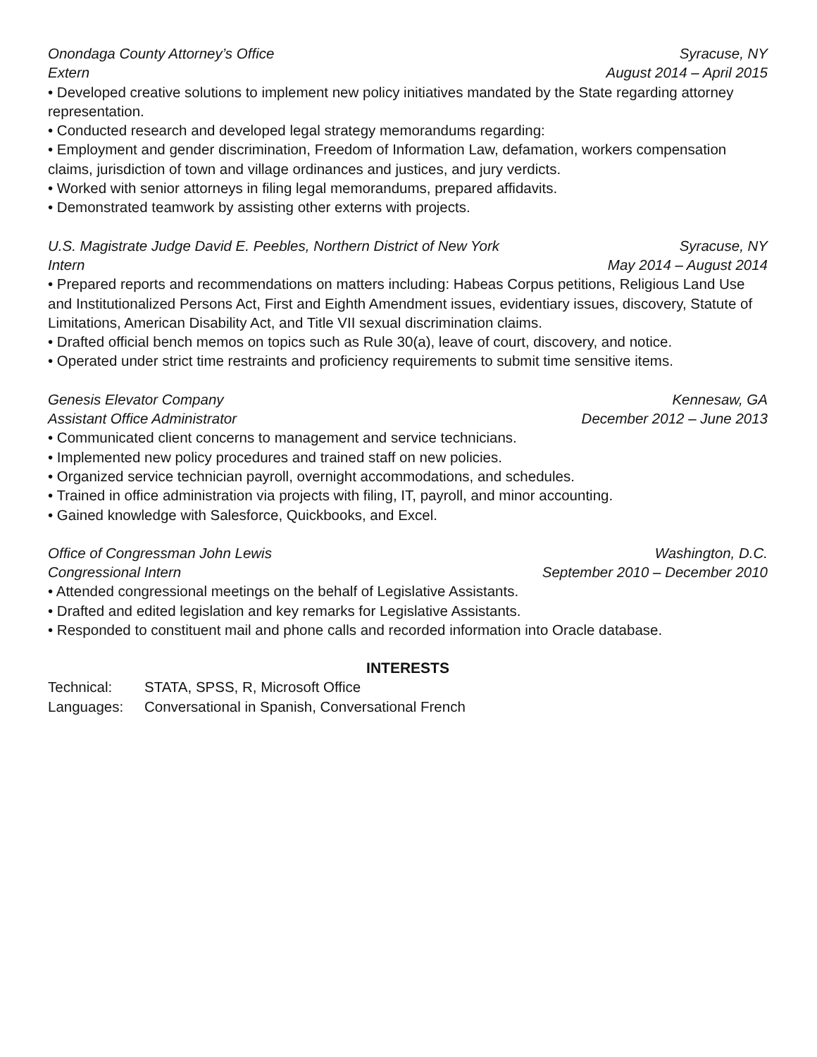Onondaga County Attorney’s Office Syracuse, NY
Extern August 2014 – April 2015
• Developed creative solutions to implement new policy initiatives mandated by the State regarding attorney representation.
• Conducted research and developed legal strategy memorandums regarding:
• Employment and gender discrimination, Freedom of Information Law, defamation, workers compensation claims, jurisdiction of town and village ordinances and justices, and jury verdicts.
• Worked with senior attorneys in filing legal memorandums, prepared affidavits.
• Demonstrated teamwork by assisting other externs with projects.
U.S. Magistrate Judge David E. Peebles, Northern District of New York Syracuse, NY
Intern May 2014 – August 2014
• Prepared reports and recommendations on matters including: Habeas Corpus petitions, Religious Land Use and Institutionalized Persons Act, First and Eighth Amendment issues, evidentiary issues, discovery, Statute of Limitations, American Disability Act, and Title VII sexual discrimination claims.
• Drafted official bench memos on topics such as Rule 30(a), leave of court, discovery, and notice.
• Operated under strict time restraints and proficiency requirements to submit time sensitive items.
Genesis Elevator Company Kennesaw, GA
Assistant Office Administrator December 2012 – June 2013
• Communicated client concerns to management and service technicians.
• Implemented new policy procedures and trained staff on new policies.
• Organized service technician payroll, overnight accommodations, and schedules.
• Trained in office administration via projects with filing, IT, payroll, and minor accounting.
• Gained knowledge with Salesforce, Quickbooks, and Excel.
Office of Congressman John Lewis Washington, D.C.
Congressional Intern September 2010 – December 2010
• Attended congressional meetings on the behalf of Legislative Assistants.
• Drafted and edited legislation and key remarks for Legislative Assistants.
• Responded to constituent mail and phone calls and recorded information into Oracle database.
INTERESTS
Technical: STATA, SPSS, R, Microsoft Office
Languages: Conversational in Spanish, Conversational French